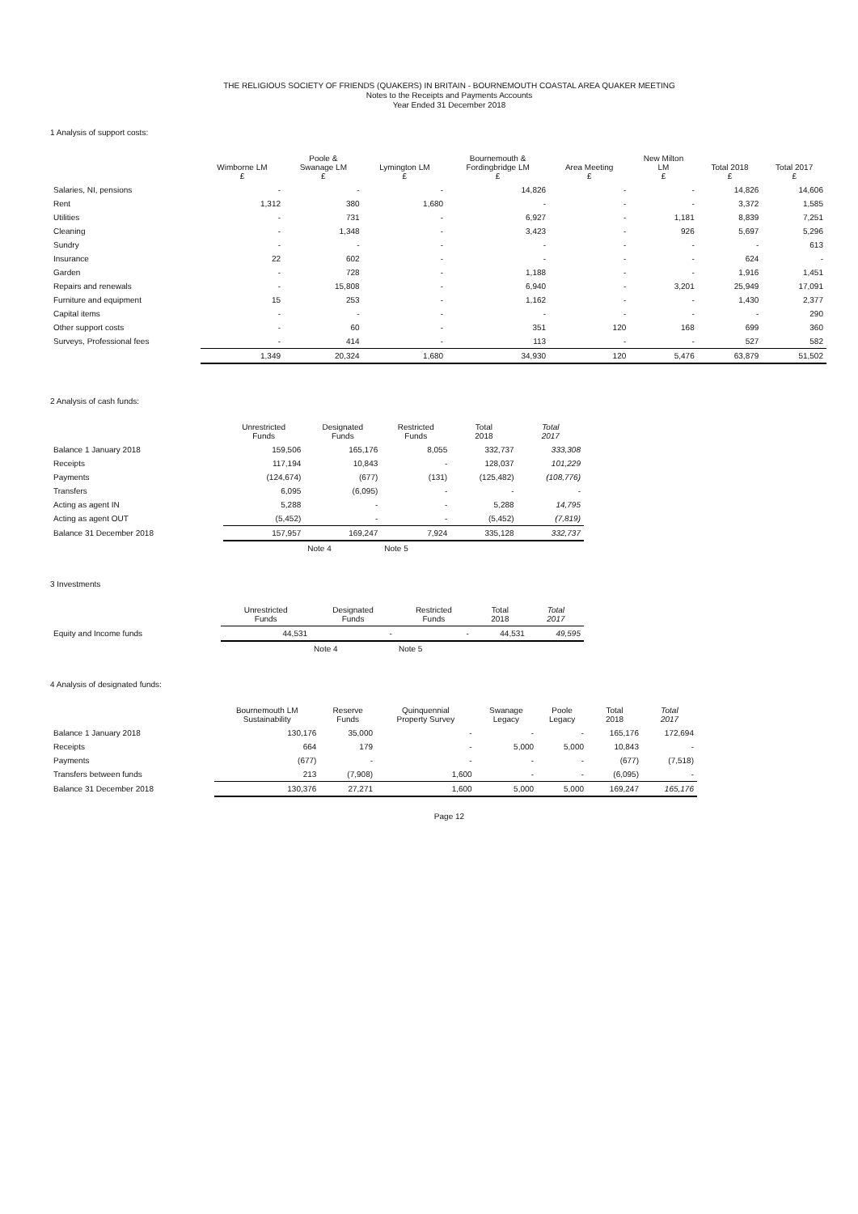THE RELIGIOUS SOCIETY OF FRIENDS (QUAKERS) IN BRITAIN - BOURNEMOUTH COASTAL AREA QUAKER MEETING
Notes to the Receipts and Payments Accounts
Year Ended 31 December 2018
1 Analysis of support costs:
| | Wimborne LM £ | Poole & Swanage LM £ | Lymington LM £ | Bournemouth & Fordingbridge LM £ | Area Meeting £ | New Milton LM £ | Total 2018 £ | Total 2017 £ |
| --- | --- | --- | --- | --- | --- | --- | --- | --- |
| Salaries, NI, pensions | - | - | - | 14,826 | - | - | 14,826 | 14,606 |
| Rent | 1,312 | 380 | 1,680 | - | - | - | 3,372 | 1,585 |
| Utilities | - | 731 | - | 6,927 | - | 1,181 | 8,839 | 7,251 |
| Cleaning | - | 1,348 | - | 3,423 | - | 926 | 5,697 | 5,296 |
| Sundry | - | - | - | - | - | - | - | 613 |
| Insurance | 22 | 602 | - | - | - | - | 624 | - |
| Garden | - | 728 | - | 1,188 | - | - | 1,916 | 1,451 |
| Repairs and renewals | - | 15,808 | - | 6,940 | - | 3,201 | 25,949 | 17,091 |
| Furniture and equipment | 15 | 253 | - | 1,162 | - | - | 1,430 | 2,377 |
| Capital items | - | - | - | - | - | - | - | 290 |
| Other support costs | - | 60 | - | 351 | 120 | 168 | 699 | 360 |
| Surveys, Professional fees | - | 414 | - | 113 | - | - | 527 | 582 |
| | 1,349 | 20,324 | 1,680 | 34,930 | 120 | 5,476 | 63,879 | 51,502 |
2 Analysis of cash funds:
| | Unrestricted Funds | Designated Funds | Restricted Funds | Total 2018 | Total 2017 |
| --- | --- | --- | --- | --- | --- |
| Balance 1 January 2018 | 159,506 | 165,176 | 8,055 | 332,737 | 333,308 |
| Receipts | 117,194 | 10,843 | - | 128,037 | 101,229 |
| Payments | (124,674) | (677) | (131) | (125,482) | (108,776) |
| Transfers | 6,095 | (6,095) | - | - | - |
| Acting as agent IN | 5,288 | - | - | 5,288 | 14,795 |
| Acting as agent OUT | (5,452) | - | - | (5,452) | (7,819) |
| Balance 31 December 2018 | 157,957 | 169,247 | 7,924 | 335,128 | 332,737 |
| | | Note 4 | Note 5 | | |
3 Investments
| | Unrestricted Funds | Designated Funds | Restricted Funds | Total 2018 | Total 2017 |
| --- | --- | --- | --- | --- | --- |
| Equity and Income funds | 44,531 | - | - | 44,531 | 49,595 |
| | | Note 4 | Note 5 | | |
4 Analysis of designated funds:
| | Bournemouth LM Sustainability | Reserve Funds | Quinquennial Property Survey | Swanage Legacy | Poole Legacy | Total 2018 | Total 2017 |
| --- | --- | --- | --- | --- | --- | --- | --- |
| Balance 1 January 2018 | 130,176 | 35,000 | - | - | - | 165,176 | 172,694 |
| Receipts | 664 | 179 | - | 5,000 | 5,000 | 10,843 | - |
| Payments | (677) | - | - | - | - | (677) | (7,518) |
| Transfers between funds | 213 | (7,908) | 1,600 | - | - | (6,095) | - |
| Balance 31 December 2018 | 130,376 | 27,271 | 1,600 | 5,000 | 5,000 | 169,247 | 165,176 |
Page 12